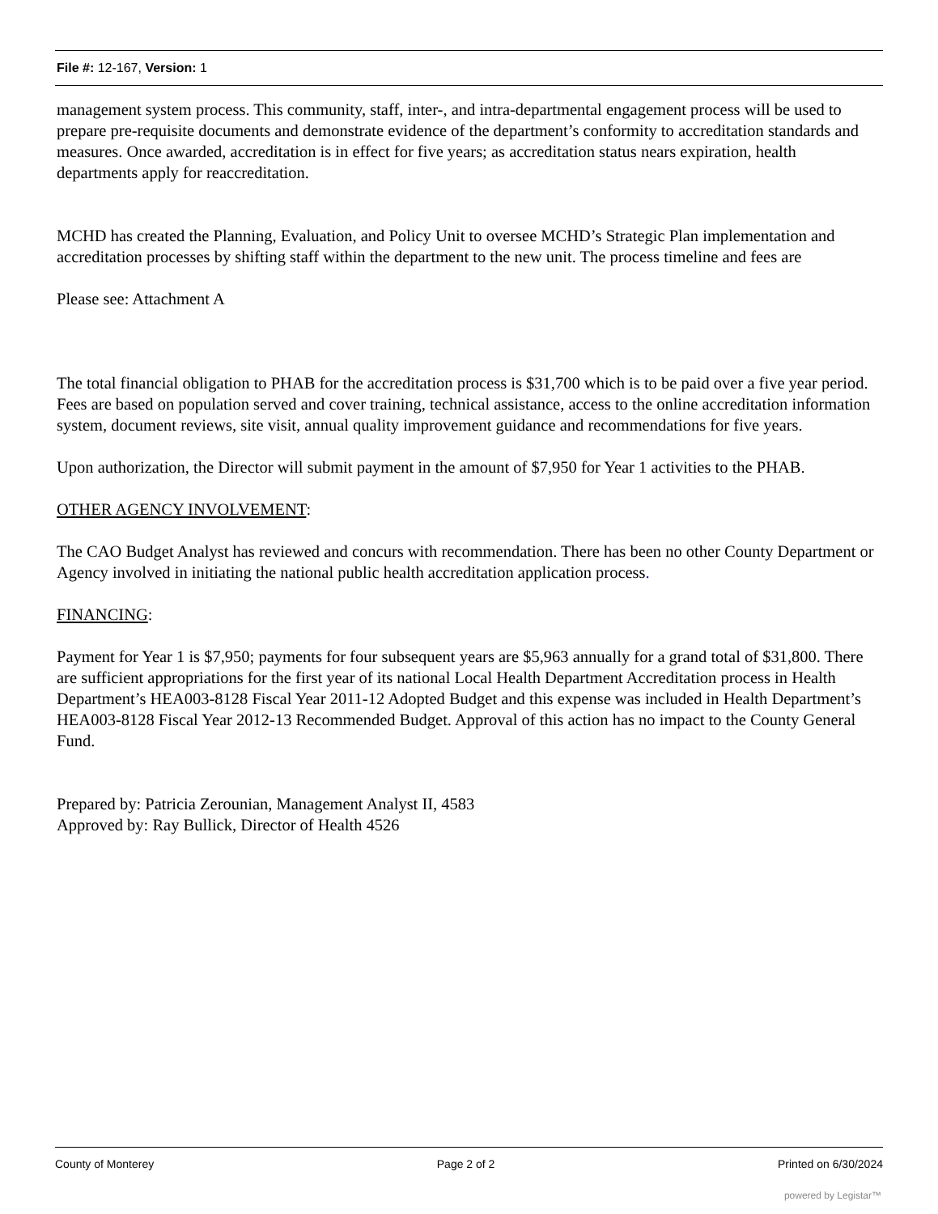File #: 12-167, Version: 1
management system process. This community, staff, inter-, and intra-departmental engagement process will be used to prepare pre-requisite documents and demonstrate evidence of the department’s conformity to accreditation standards and measures. Once awarded, accreditation is in effect for five years; as accreditation status nears expiration, health departments apply for reaccreditation.
MCHD has created the Planning, Evaluation, and Policy Unit to oversee MCHD’s Strategic Plan implementation and accreditation processes by shifting staff within the department to the new unit. The process timeline and fees are
Please see: Attachment A
The total financial obligation to PHAB for the accreditation process is $31,700 which is to be paid over a five year period. Fees are based on population served and cover training, technical assistance, access to the online accreditation information system, document reviews, site visit, annual quality improvement guidance and recommendations for five years.
Upon authorization, the Director will submit payment in the amount of $7,950 for Year 1 activities to the PHAB.
OTHER AGENCY INVOLVEMENT:
The CAO Budget Analyst has reviewed and concurs with recommendation. There has been no other County Department or Agency involved in initiating the national public health accreditation application process.
FINANCING:
Payment for Year 1 is $7,950; payments for four subsequent years are $5,963 annually for a grand total of $31,800. There are sufficient appropriations for the first year of its national Local Health Department Accreditation process in Health Department’s HEA003-8128 Fiscal Year 2011-12 Adopted Budget and this expense was included in Health Department’s HEA003-8128 Fiscal Year 2012-13 Recommended Budget. Approval of this action has no impact to the County General Fund.
Prepared by: Patricia Zerounian, Management Analyst II, 4583
Approved by: Ray Bullick, Director of Health 4526
County of Monterey Page 2 of 2 Printed on 6/30/2024
powered by Legistar™